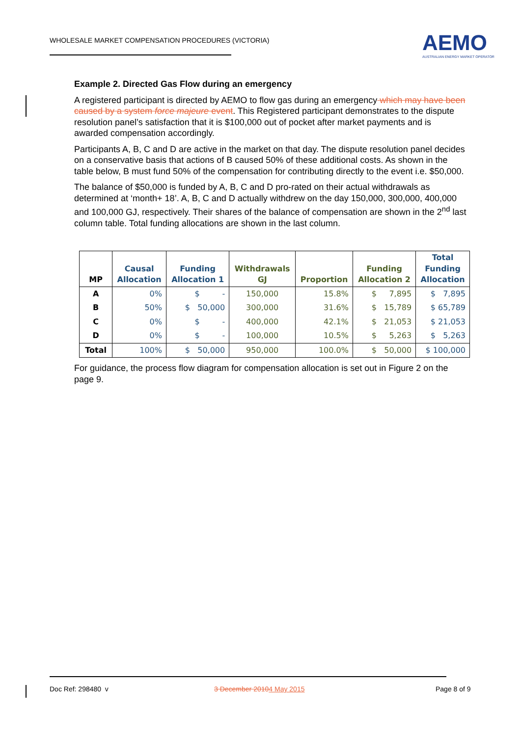WHOLESALE MARKET COMPENSATION PROCEDURES (VICTORIA)
AEMO
AUSTRALIAN ENERGY MARKET OPERATOR
Example 2. Directed Gas Flow during an emergency
A registered participant is directed by AEMO to flow gas during an emergency which may have been caused by a system force majeure event. This Registered participant demonstrates to the dispute resolution panel’s satisfaction that it is $100,000 out of pocket after market payments and is awarded compensation accordingly.
Participants A, B, C and D are active in the market on that day. The dispute resolution panel decides on a conservative basis that actions of B caused 50% of these additional costs. As shown in the table below, B must fund 50% of the compensation for contributing directly to the event i.e. $50,000.
The balance of $50,000 is funded by A, B, C and D pro-rated on their actual withdrawals as determined at ‘month+ 18’. A, B, C and D actually withdrew on the day 150,000, 300,000, 400,000 and 100,000 GJ, respectively. Their shares of the balance of compensation are shown in the 2<sup>nd</sup> last column table. Total funding allocations are shown in the last column.
| MP | Causal Allocation | Funding Allocation 1 | Withdrawals GJ | Proportion | Funding Allocation 2 | Total Funding Allocation |
| --- | --- | --- | --- | --- | --- | --- |
| A | 0% | $ - | 150,000 | 15.8% | $ 7,895 | $ 7,895 |
| B | 50% | $ 50,000 | 300,000 | 31.6% | $ 15,789 | $ 65,789 |
| C | 0% | $ - | 400,000 | 42.1% | $ 21,053 | $ 21,053 |
| D | 0% | $ - | 100,000 | 10.5% | $ 5,263 | $ 5,263 |
| Total | 100% | $ 50,000 | 950,000 | 100.0% | $ 50,000 | $ 100,000 |
For guidance, the process flow diagram for compensation allocation is set out in Figure 2 on the page 9.
Doc Ref: 298480 v 3 December 20104 May 2015 Page 8 of 9